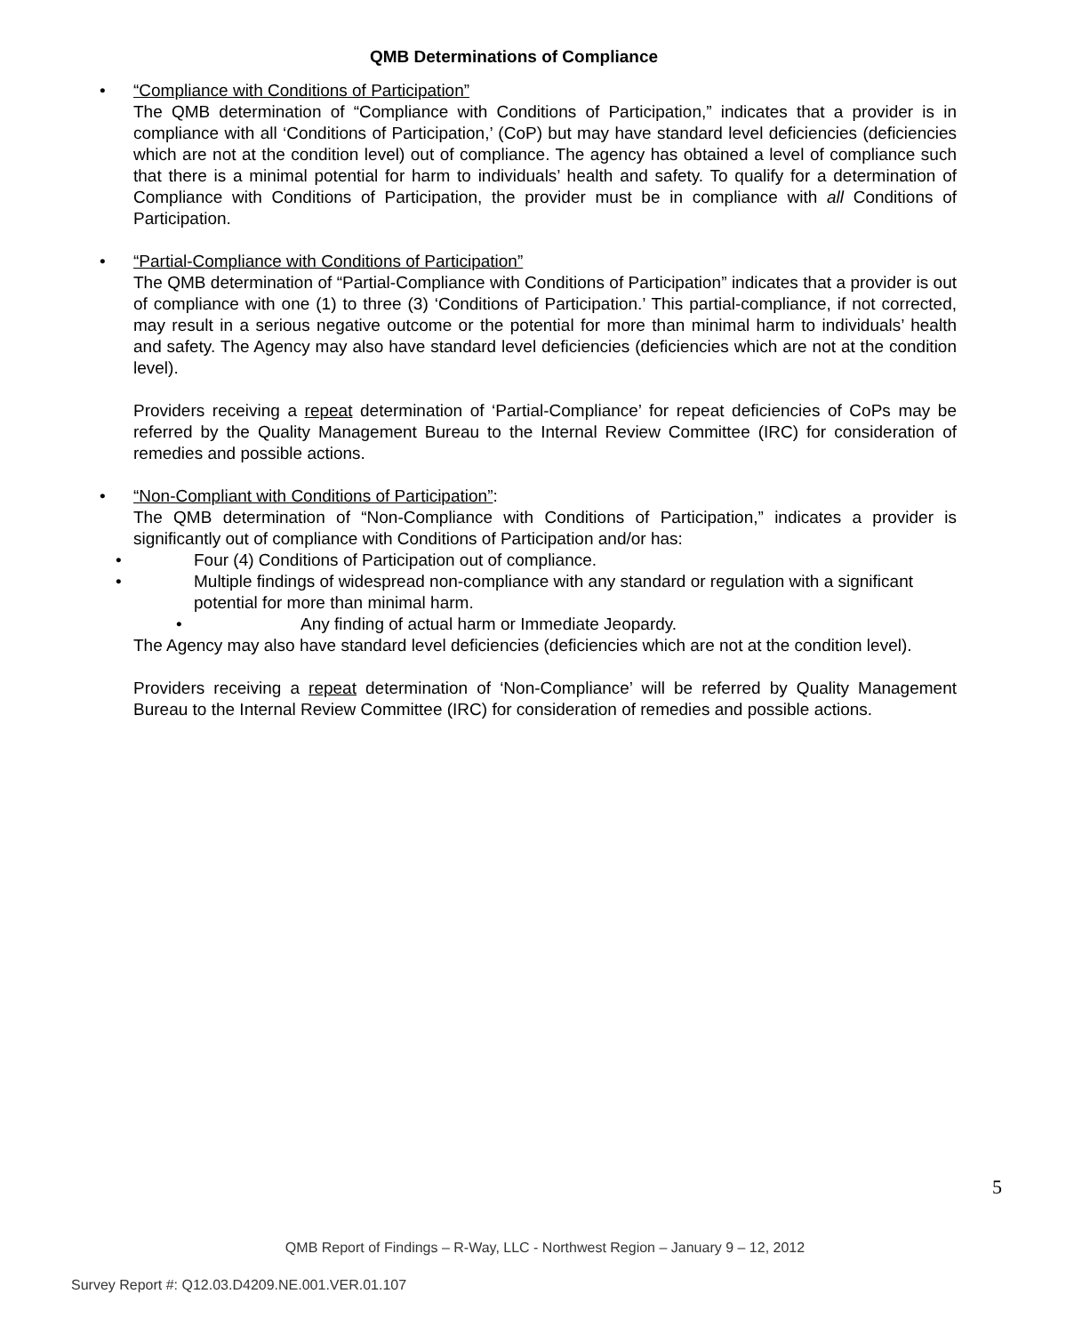QMB Determinations of Compliance
• “Compliance with Conditions of Participation”
The QMB determination of “Compliance with Conditions of Participation,” indicates that a provider is in compliance with all ‘Conditions of Participation,’ (CoP) but may have standard level deficiencies (deficiencies which are not at the condition level) out of compliance. The agency has obtained a level of compliance such that there is a minimal potential for harm to individuals’ health and safety. To qualify for a determination of Compliance with Conditions of Participation, the provider must be in compliance with all Conditions of Participation.
• “Partial-Compliance with Conditions of Participation”
The QMB determination of “Partial-Compliance with Conditions of Participation” indicates that a provider is out of compliance with one (1) to three (3) ‘Conditions of Participation.’ This partial-compliance, if not corrected, may result in a serious negative outcome or the potential for more than minimal harm to individuals’ health and safety. The Agency may also have standard level deficiencies (deficiencies which are not at the condition level).
Providers receiving a repeat determination of ‘Partial-Compliance’ for repeat deficiencies of CoPs may be referred by the Quality Management Bureau to the Internal Review Committee (IRC) for consideration of remedies and possible actions.
• “Non-Compliant with Conditions of Participation”:
The QMB determination of “Non-Compliance with Conditions of Participation,” indicates a provider is significantly out of compliance with Conditions of Participation and/or has:
• Four (4) Conditions of Participation out of compliance.
• Multiple findings of widespread non-compliance with any standard or regulation with a significant potential for more than minimal harm.
• Any finding of actual harm or Immediate Jeopardy.
The Agency may also have standard level deficiencies (deficiencies which are not at the condition level).
Providers receiving a repeat determination of ‘Non-Compliance’ will be referred by Quality Management Bureau to the Internal Review Committee (IRC) for consideration of remedies and possible actions.
5
QMB Report of Findings – R-Way, LLC - Northwest Region – January 9 – 12, 2012
Survey Report #: Q12.03.D4209.NE.001.VER.01.107